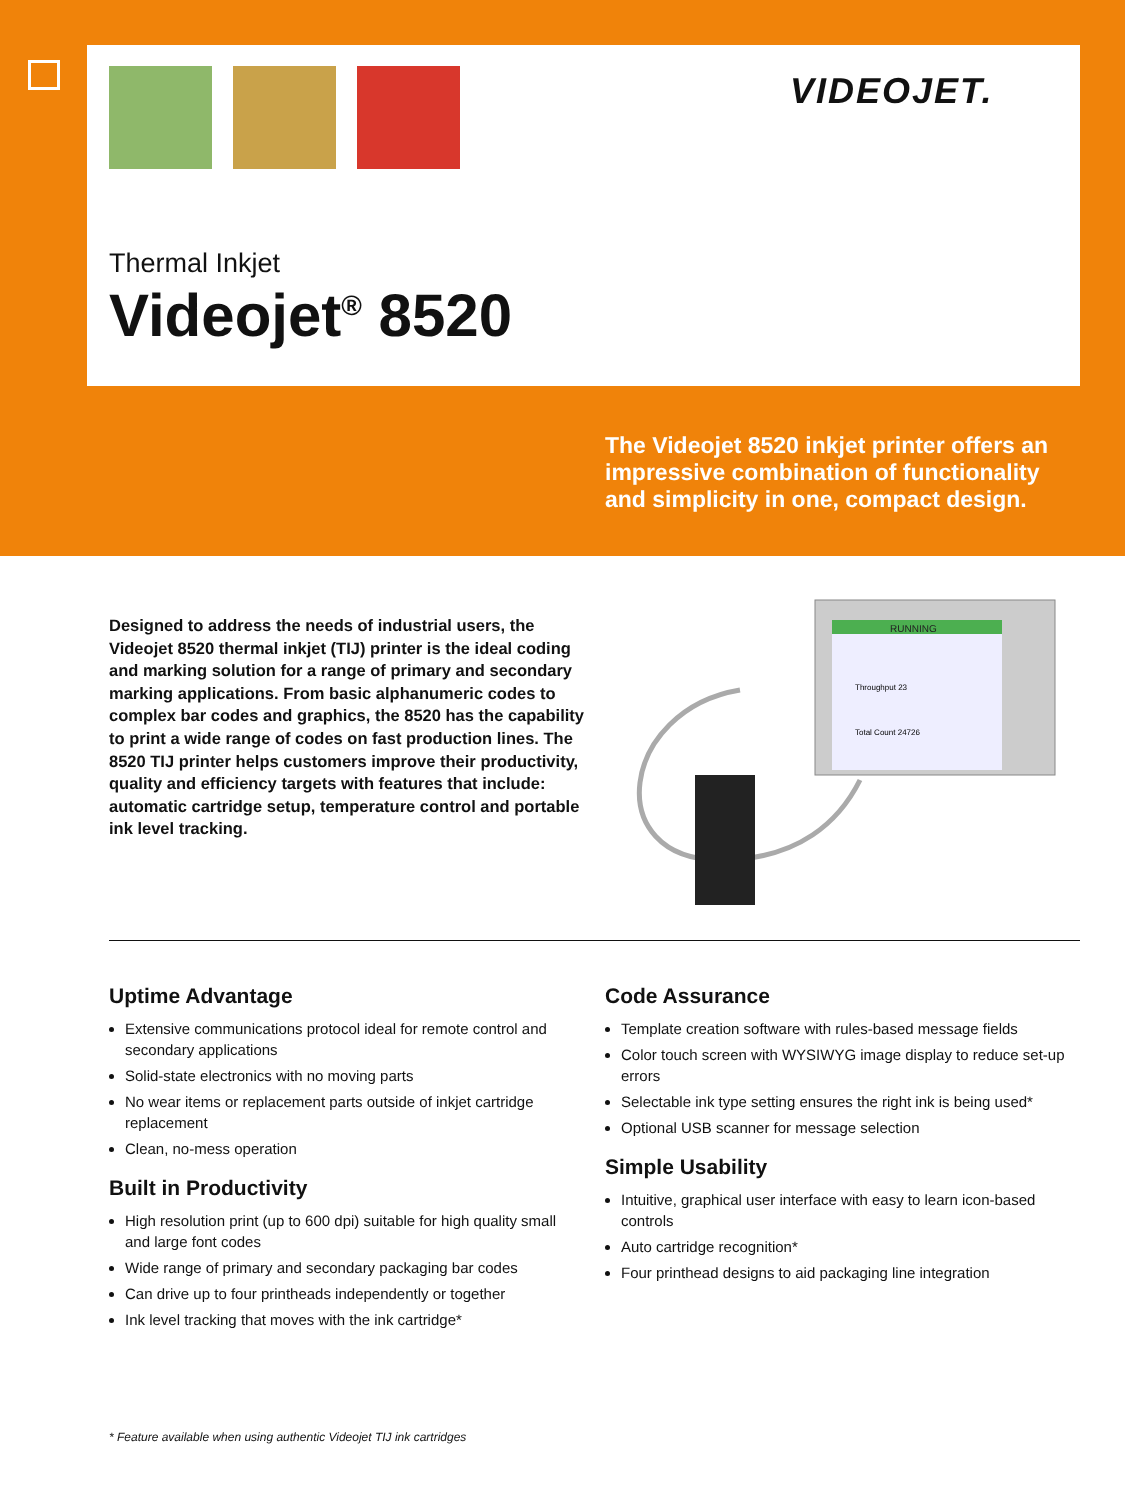VIDEOJET.
Thermal Inkjet
Videojet<sup>®</sup> 8520
The Videojet 8520 inkjet printer offers an impressive combination of functionality and simplicity in one, compact design.
Designed to address the needs of industrial users, the Videojet 8520 thermal inkjet (TIJ) printer is the ideal coding and marking solution for a range of primary and secondary marking applications. From basic alphanumeric codes to complex bar codes and graphics, the 8520 has the capability to print a wide range of codes on fast production lines. The 8520 TIJ printer helps customers improve their productivity, quality and efficiency targets with features that include: automatic cartridge setup, temperature control and portable ink level tracking.
RUNNING
Throughput 23
Total Count 24726
Uptime Advantage
Extensive communications protocol ideal for remote control and secondary applications
Solid-state electronics with no moving parts
No wear items or replacement parts outside of inkjet cartridge replacement
Clean, no-mess operation
Built in Productivity
High resolution print (up to 600 dpi) suitable for high quality small and large font codes
Wide range of primary and secondary packaging bar codes
Can drive up to four printheads independently or together
Ink level tracking that moves with the ink cartridge*
Code Assurance
Template creation software with rules-based message fields
Color touch screen with WYSIWYG image display to reduce set-up errors
Selectable ink type setting ensures the right ink is being used*
Optional USB scanner for message selection
Simple Usability
Intuitive, graphical user interface with easy to learn icon-based controls
Auto cartridge recognition*
Four printhead designs to aid packaging line integration
* Feature available when using authentic Videojet TIJ ink cartridges